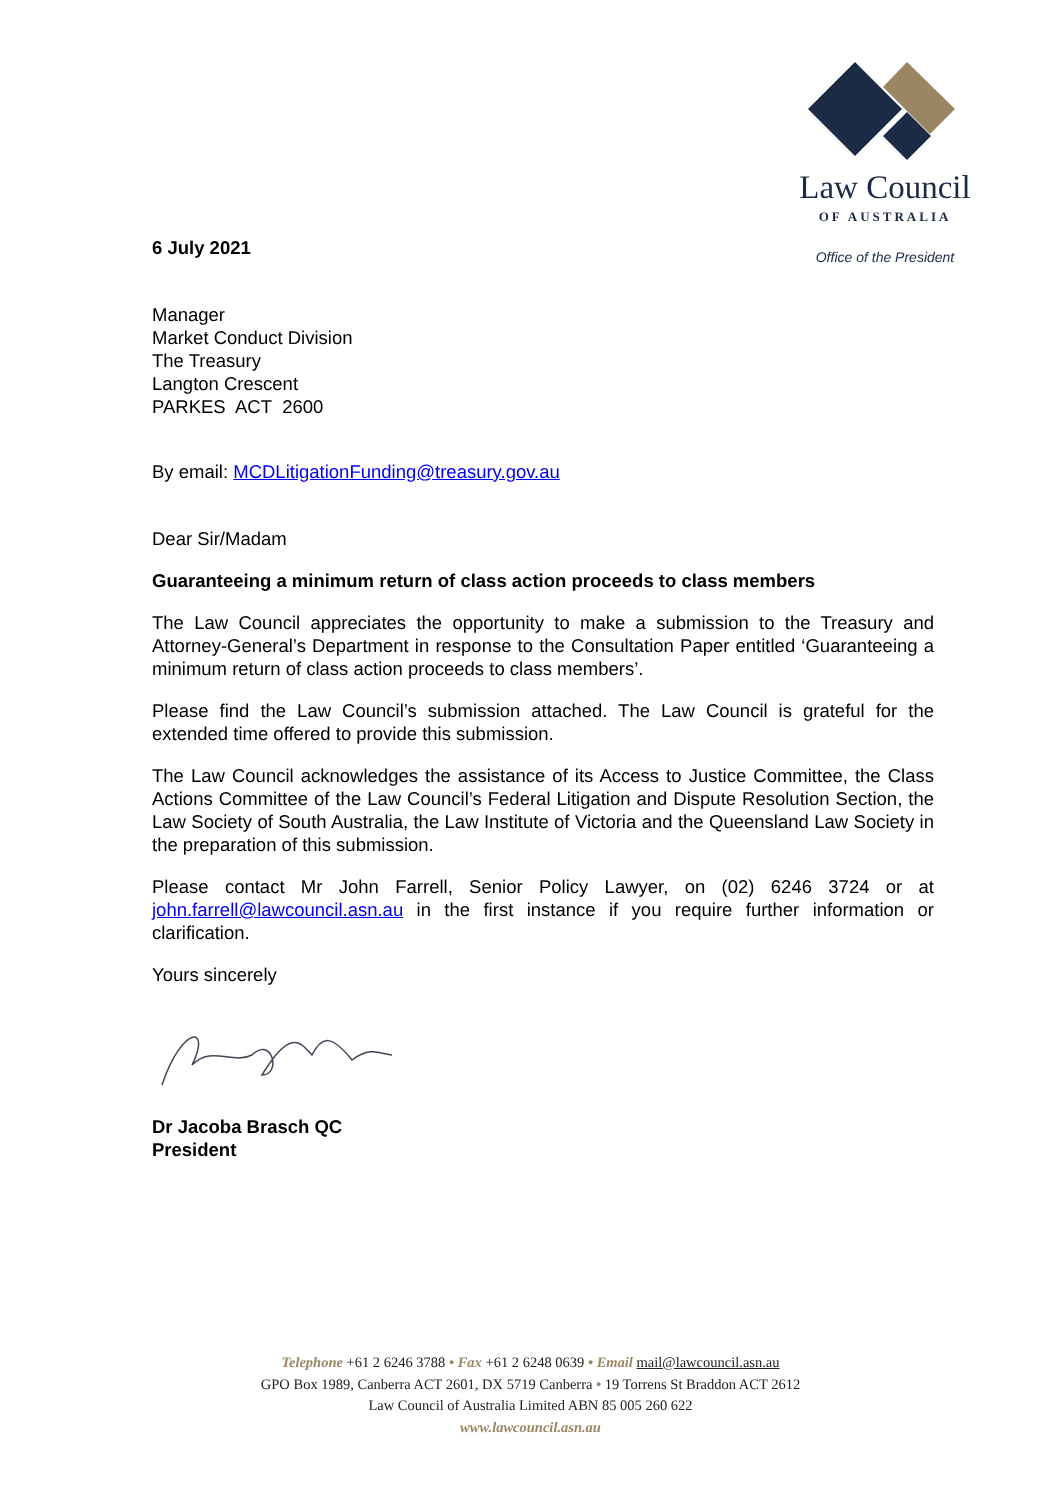Law Council
OF AUSTRALIA
Office of the President
6 July 2021
Manager
Market Conduct Division
The Treasury
Langton Crescent
PARKES ACT 2600
By email: MCDLitigationFunding@treasury.gov.au
Dear Sir/Madam
Guaranteeing a minimum return of class action proceeds to class members
The Law Council appreciates the opportunity to make a submission to the Treasury and Attorney-General’s Department in response to the Consultation Paper entitled ‘Guaranteeing a minimum return of class action proceeds to class members’.
Please find the Law Council’s submission attached. The Law Council is grateful for the extended time offered to provide this submission.
The Law Council acknowledges the assistance of its Access to Justice Committee, the Class Actions Committee of the Law Council’s Federal Litigation and Dispute Resolution Section, the Law Society of South Australia, the Law Institute of Victoria and the Queensland Law Society in the preparation of this submission.
Please contact Mr John Farrell, Senior Policy Lawyer, on (02) 6246 3724 or at john.farrell@lawcouncil.asn.au in the first instance if you require further information or clarification.
Yours sincerely
Dr Jacoba Brasch QC
President
Telephone +61 2 6246 3788 • Fax +61 2 6248 0639 • Email mail@lawcouncil.asn.au
GPO Box 1989, Canberra ACT 2601, DX 5719 Canberra • 19 Torrens St Braddon ACT 2612
Law Council of Australia Limited ABN 85 005 260 622
www.lawcouncil.asn.au